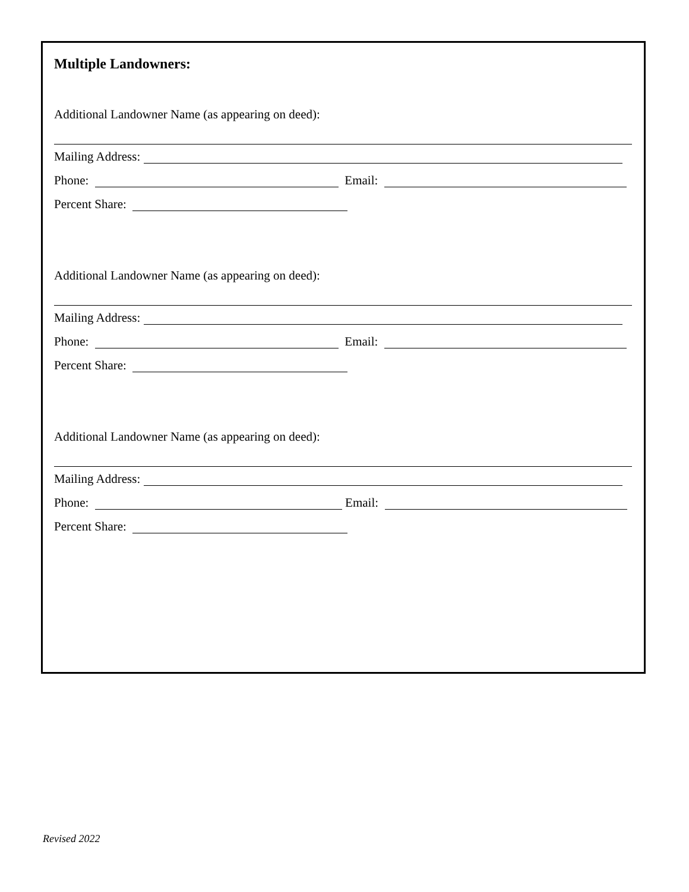Multiple Landowners:
Additional Landowner Name (as appearing on deed):
Mailing Address:
Phone: Email:
Percent Share:
Additional Landowner Name (as appearing on deed):
Mailing Address:
Phone: Email:
Percent Share:
Additional Landowner Name (as appearing on deed):
Mailing Address:
Phone: Email:
Percent Share:
Revised 2022